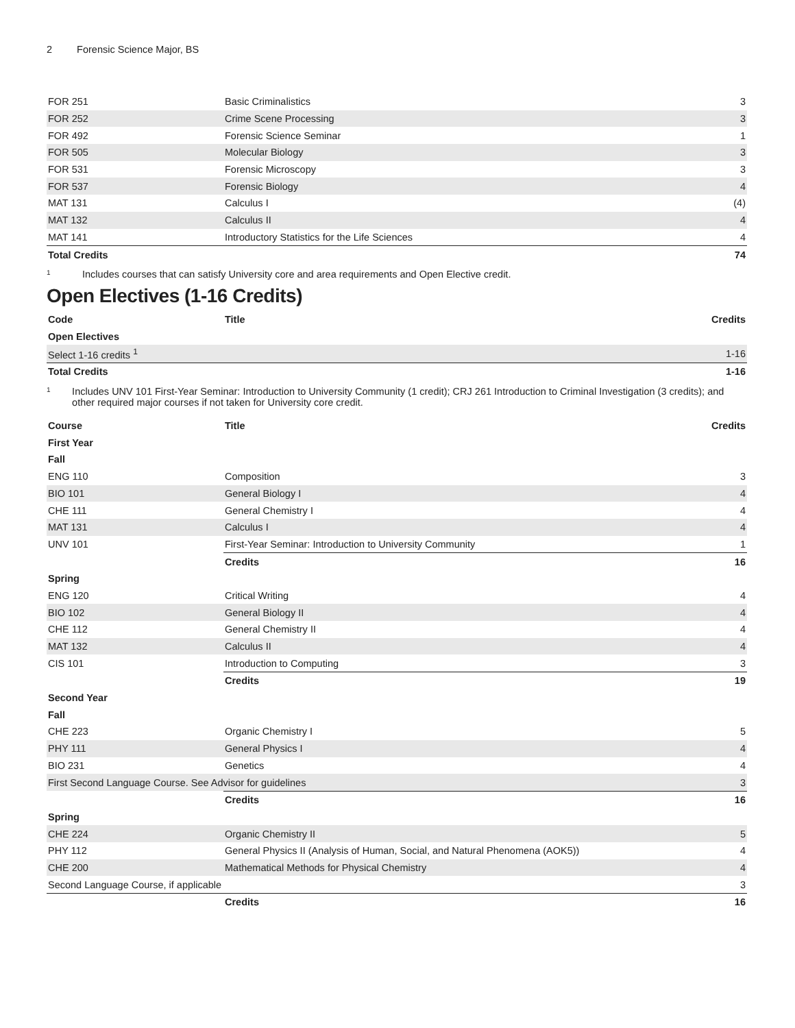2 Forensic Science Major, BS
| FOR 251 | Basic Criminalistics | 3 |
| FOR 252 | Crime Scene Processing | 3 |
| FOR 492 | Forensic Science Seminar | 1 |
| FOR 505 | Molecular Biology | 3 |
| FOR 531 | Forensic Microscopy | 3 |
| FOR 537 | Forensic Biology | 4 |
| MAT 131 | Calculus I | (4) |
| MAT 132 | Calculus II | 4 |
| MAT 141 | Introductory Statistics for the Life Sciences | 4 |
| Total Credits | | 74 |
<sup>1</sup>
Includes courses that can satisfy University core and area requirements and Open Elective credit.
Open Electives (1-16 Credits)
| Code | Title | Credits |
| --- | --- | --- |
| Open Electives | | |
| Select 1-16 credits <sup>1</sup> | | 1-16 |
| Total Credits | | 1-16 |
<sup>1</sup>
Includes UNV 101 First-Year Seminar: Introduction to University Community (1 credit); CRJ 261 Introduction to Criminal Investigation (3 credits); and other required major courses if not taken for University core credit.
| Course | Title | Credits |
| --- | --- | --- |
| First Year | | |
| Fall | | |
| ENG 110 | Composition | 3 |
| BIO 101 | General Biology I | 4 |
| CHE 111 | General Chemistry I | 4 |
| MAT 131 | Calculus I | 4 |
| UNV 101 | First-Year Seminar: Introduction to University Community | 1 |
| | Credits | 16 |
| Spring | | |
| ENG 120 | Critical Writing | 4 |
| BIO 102 | General Biology II | 4 |
| CHE 112 | General Chemistry II | 4 |
| MAT 132 | Calculus II | 4 |
| CIS 101 | Introduction to Computing | 3 |
| | Credits | 19 |
| Second Year | | |
| Fall | | |
| CHE 223 | Organic Chemistry I | 5 |
| PHY 111 | General Physics I | 4 |
| BIO 231 | Genetics | 4 |
| First Second Language Course. See Advisor for guidelines | | 3 |
| | Credits | 16 |
| Spring | | |
| CHE 224 | Organic Chemistry II | 5 |
| PHY 112 | General Physics II (Analysis of Human, Social, and Natural Phenomena (AOK5)) | 4 |
| CHE 200 | Mathematical Methods for Physical Chemistry | 4 |
| Second Language Course, if applicable | | 3 |
| | Credits | 16 |